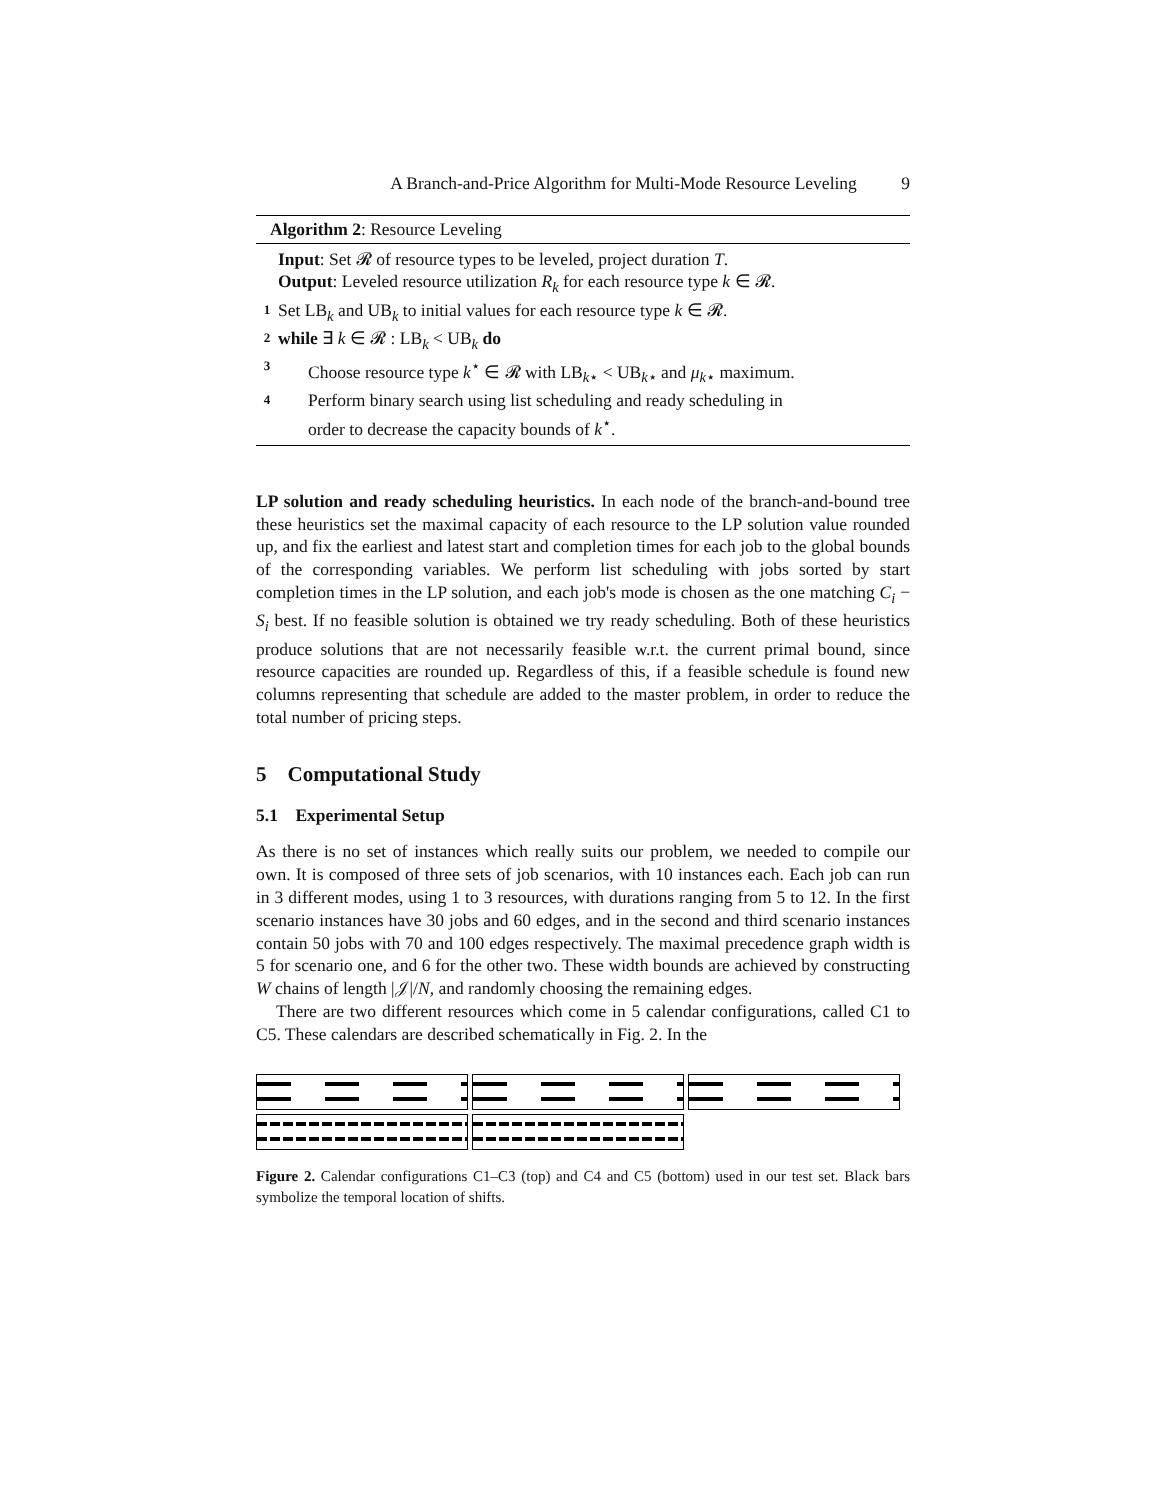A Branch-and-Price Algorithm for Multi-Mode Resource Leveling 9
Algorithm 2: Resource Leveling
Input: Set 𝓡 of resource types to be leveled, project duration T.
Output: Leveled resource utilization R<sub>k</sub> for each resource type k ∈ 𝓡.
1 Set LB<sub>k</sub> and UB<sub>k</sub> to initial values for each resource type k ∈ 𝓡.
2 while ∃ k ∈ 𝓡 : LB<sub>k</sub> < UB<sub>k</sub> do
3 Choose resource type k<sup>⋆</sup> ∈ 𝓡 with LB<sub>k⋆</sub> < UB<sub>k⋆</sub> and μ<sub>k⋆</sub> maximum.
4 Perform binary search using list scheduling and ready scheduling in
order to decrease the capacity bounds of k<sup>⋆</sup>.
LP solution and ready scheduling heuristics. In each node of the branch-and-bound tree these heuristics set the maximal capacity of each resource to the LP solution value rounded up, and fix the earliest and latest start and completion times for each job to the global bounds of the corresponding variables. We perform list scheduling with jobs sorted by start completion times in the LP solution, and each job's mode is chosen as the one matching C<sub>i</sub> − S<sub>i</sub> best. If no feasible solution is obtained we try ready scheduling. Both of these heuristics produce solutions that are not necessarily feasible w.r.t. the current primal bound, since resource capacities are rounded up. Regardless of this, if a feasible schedule is found new columns representing that schedule are added to the master problem, in order to reduce the total number of pricing steps.
5 Computational Study
5.1 Experimental Setup
As there is no set of instances which really suits our problem, we needed to compile our own. It is composed of three sets of job scenarios, with 10 instances each. Each job can run in 3 different modes, using 1 to 3 resources, with durations ranging from 5 to 12. In the first scenario instances have 30 jobs and 60 edges, and in the second and third scenario instances contain 50 jobs with 70 and 100 edges respectively. The maximal precedence graph width is 5 for scenario one, and 6 for the other two. These width bounds are achieved by constructing W chains of length |𝒥|/N, and randomly choosing the remaining edges.
There are two different resources which come in 5 calendar configurations, called C1 to C5. These calendars are described schematically in Fig. 2. In the
Figure 2. Calendar configurations C1–C3 (top) and C4 and C5 (bottom) used in our test set. Black bars symbolize the temporal location of shifts.